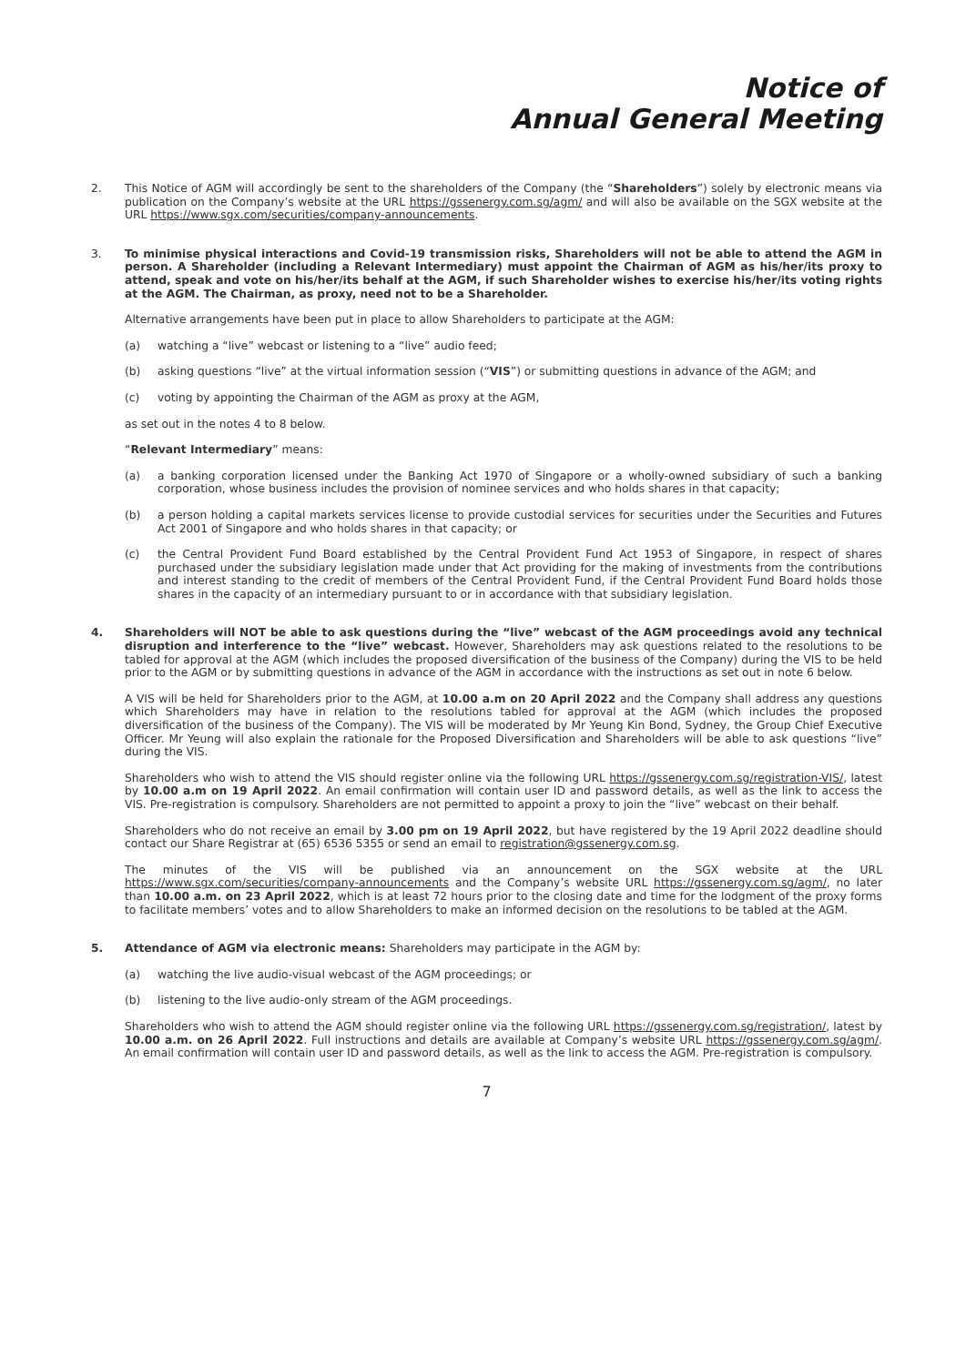Notice of
Annual General Meeting
2. This Notice of AGM will accordingly be sent to the shareholders of the Company (the “Shareholders”) solely by electronic means via publication on the Company’s website at the URL https://gssenergy.com.sg/agm/ and will also be available on the SGX website at the URL https://www.sgx.com/securities/company-announcements.
3. To minimise physical interactions and Covid-19 transmission risks, Shareholders will not be able to attend the AGM in person. A Shareholder (including a Relevant Intermediary) must appoint the Chairman of AGM as his/her/its proxy to attend, speak and vote on his/her/its behalf at the AGM, if such Shareholder wishes to exercise his/her/its voting rights at the AGM. The Chairman, as proxy, need not to be a Shareholder.
Alternative arrangements have been put in place to allow Shareholders to participate at the AGM:
(a) watching a “live” webcast or listening to a “live” audio feed;
(b) asking questions “live” at the virtual information session (“VIS”) or submitting questions in advance of the AGM; and
(c) voting by appointing the Chairman of the AGM as proxy at the AGM,
as set out in the notes 4 to 8 below.
“Relevant Intermediary” means:
(a) a banking corporation licensed under the Banking Act 1970 of Singapore or a wholly-owned subsidiary of such a banking corporation, whose business includes the provision of nominee services and who holds shares in that capacity;
(b) a person holding a capital markets services license to provide custodial services for securities under the Securities and Futures Act 2001 of Singapore and who holds shares in that capacity; or
(c) the Central Provident Fund Board established by the Central Provident Fund Act 1953 of Singapore, in respect of shares purchased under the subsidiary legislation made under that Act providing for the making of investments from the contributions and interest standing to the credit of members of the Central Provident Fund, if the Central Provident Fund Board holds those shares in the capacity of an intermediary pursuant to or in accordance with that subsidiary legislation.
4. Shareholders will NOT be able to ask questions during the “live” webcast of the AGM proceedings avoid any technical disruption and interference to the “live” webcast. However, Shareholders may ask questions related to the resolutions to be tabled for approval at the AGM (which includes the proposed diversification of the business of the Company) during the VIS to be held prior to the AGM or by submitting questions in advance of the AGM in accordance with the instructions as set out in note 6 below.
A VIS will be held for Shareholders prior to the AGM, at 10.00 a.m on 20 April 2022 and the Company shall address any questions which Shareholders may have in relation to the resolutions tabled for approval at the AGM (which includes the proposed diversification of the business of the Company). The VIS will be moderated by Mr Yeung Kin Bond, Sydney, the Group Chief Executive Officer. Mr Yeung will also explain the rationale for the Proposed Diversification and Shareholders will be able to ask questions “live” during the VIS.
Shareholders who wish to attend the VIS should register online via the following URL https://gssenergy.com.sg/registration-VIS/, latest by 10.00 a.m on 19 April 2022. An email confirmation will contain user ID and password details, as well as the link to access the VIS. Pre-registration is compulsory. Shareholders are not permitted to appoint a proxy to join the “live” webcast on their behalf.
Shareholders who do not receive an email by 3.00 pm on 19 April 2022, but have registered by the 19 April 2022 deadline should contact our Share Registrar at (65) 6536 5355 or send an email to registration@gssenergy.com.sg.
The minutes of the VIS will be published via an announcement on the SGX website at the URL https://www.sgx.com/securities/company-announcements and the Company’s website URL https://gssenergy.com.sg/agm/, no later than 10.00 a.m. on 23 April 2022, which is at least 72 hours prior to the closing date and time for the lodgment of the proxy forms to facilitate members’ votes and to allow Shareholders to make an informed decision on the resolutions to be tabled at the AGM.
5. Attendance of AGM via electronic means: Shareholders may participate in the AGM by:
(a) watching the live audio-visual webcast of the AGM proceedings; or
(b) listening to the live audio-only stream of the AGM proceedings.
Shareholders who wish to attend the AGM should register online via the following URL https://gssenergy.com.sg/registration/, latest by 10.00 a.m. on 26 April 2022. Full instructions and details are available at Company’s website URL https://gssenergy.com.sg/agm/. An email confirmation will contain user ID and password details, as well as the link to access the AGM. Pre-registration is compulsory.
7